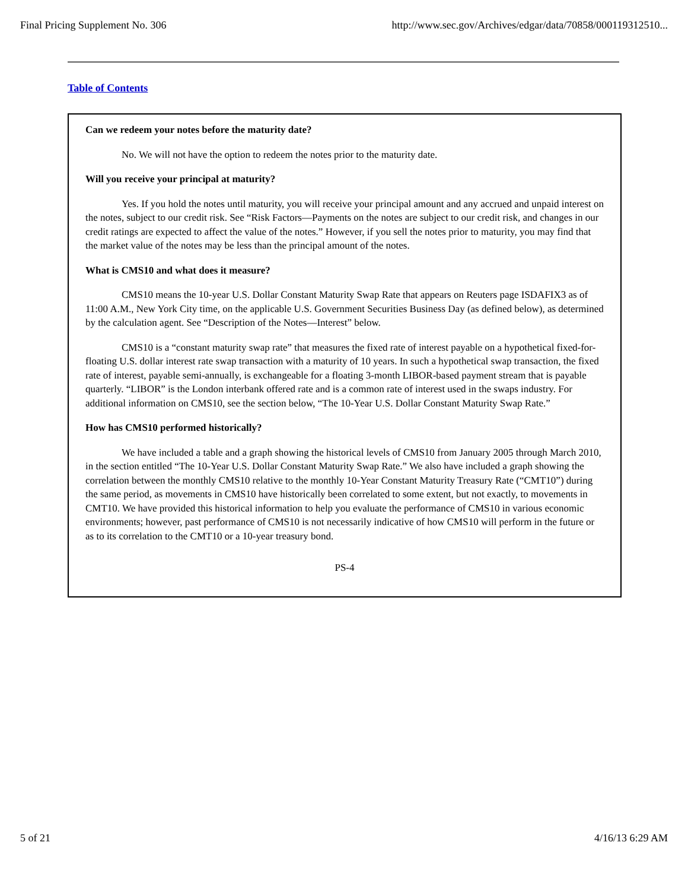Final Pricing Supplement No. 306 http://www.sec.gov/Archives/edgar/data/70858/000119312510...
Table of Contents
Can we redeem your notes before the maturity date?
No. We will not have the option to redeem the notes prior to the maturity date.
Will you receive your principal at maturity?
Yes. If you hold the notes until maturity, you will receive your principal amount and any accrued and unpaid interest on the notes, subject to our credit risk. See “Risk Factors—Payments on the notes are subject to our credit risk, and changes in our credit ratings are expected to affect the value of the notes.” However, if you sell the notes prior to maturity, you may find that the market value of the notes may be less than the principal amount of the notes.
What is CMS10 and what does it measure?
CMS10 means the 10-year U.S. Dollar Constant Maturity Swap Rate that appears on Reuters page ISDAFIX3 as of 11:00 A.M., New York City time, on the applicable U.S. Government Securities Business Day (as defined below), as determined by the calculation agent. See “Description of the Notes—Interest” below.
CMS10 is a “constant maturity swap rate” that measures the fixed rate of interest payable on a hypothetical fixed-for-floating U.S. dollar interest rate swap transaction with a maturity of 10 years. In such a hypothetical swap transaction, the fixed rate of interest, payable semi-annually, is exchangeable for a floating 3-month LIBOR-based payment stream that is payable quarterly. “LIBOR” is the London interbank offered rate and is a common rate of interest used in the swaps industry. For additional information on CMS10, see the section below, “The 10-Year U.S. Dollar Constant Maturity Swap Rate.”
How has CMS10 performed historically?
We have included a table and a graph showing the historical levels of CMS10 from January 2005 through March 2010, in the section entitled “The 10-Year U.S. Dollar Constant Maturity Swap Rate.” We also have included a graph showing the correlation between the monthly CMS10 relative to the monthly 10-Year Constant Maturity Treasury Rate (“CMT10”) during the same period, as movements in CMS10 have historically been correlated to some extent, but not exactly, to movements in CMT10. We have provided this historical information to help you evaluate the performance of CMS10 in various economic environments; however, past performance of CMS10 is not necessarily indicative of how CMS10 will perform in the future or as to its correlation to the CMT10 or a 10-year treasury bond.
PS-4
5 of 21 4/16/13 6:29 AM